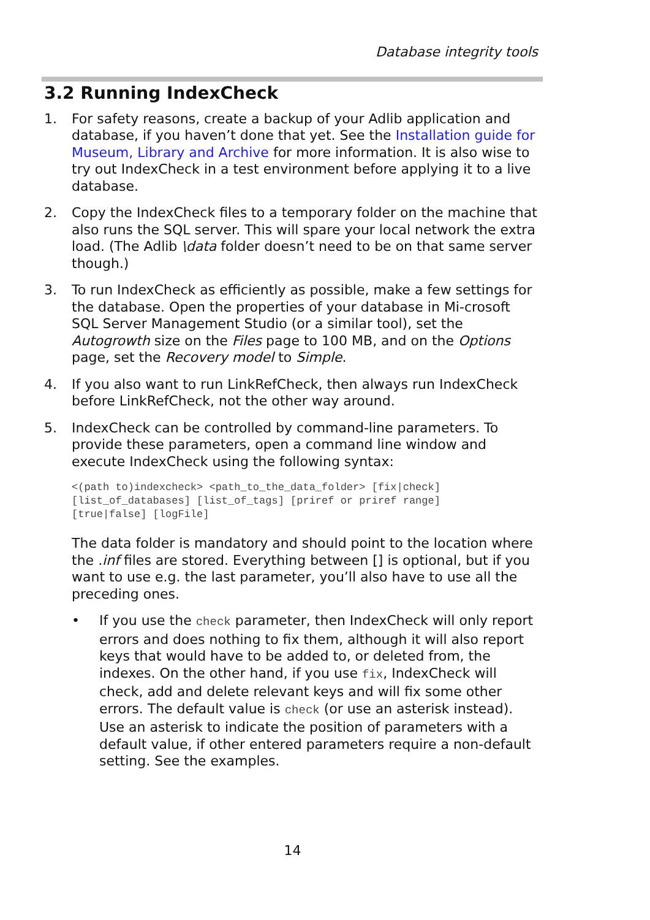Database integrity tools
3.2 Running IndexCheck
1. For safety reasons, create a backup of your Adlib application and database, if you haven’t done that yet. See the Installation guide for Museum, Library and Archive for more information. It is also wise to try out IndexCheck in a test environment before applying it to a live database.
2. Copy the IndexCheck files to a temporary folder on the machine that also runs the SQL server. This will spare your local network the extra load. (The Adlib \data folder doesn’t need to be on that same server though.)
3. To run IndexCheck as efficiently as possible, make a few settings for the database. Open the properties of your database in Mi-crosoft SQL Server Management Studio (or a similar tool), set the Autogrowth size on the Files page to 100 MB, and on the Options page, set the Recovery model to Simple.
4. If you also want to run LinkRefCheck, then always run IndexCheck before LinkRefCheck, not the other way around.
5. IndexCheck can be controlled by command-line parameters. To provide these parameters, open a command line window and execute IndexCheck using the following syntax:
<(path to)indexcheck> <path_to_the_data_folder> [fix|check]
[list_of_databases] [list_of_tags] [priref or priref range]
[true|false] [logFile]
The data folder is mandatory and should point to the location where the .inf files are stored. Everything between [] is optional, but if you want to use e.g. the last parameter, you’ll also have to use all the preceding ones.
• If you use the check parameter, then IndexCheck will only report errors and does nothing to fix them, although it will also report keys that would have to be added to, or deleted from, the indexes. On the other hand, if you use fix, IndexCheck will check, add and delete relevant keys and will fix some other errors. The default value is check (or use an asterisk instead).
Use an asterisk to indicate the position of parameters with a default value, if other entered parameters require a non-default setting. See the examples.
14